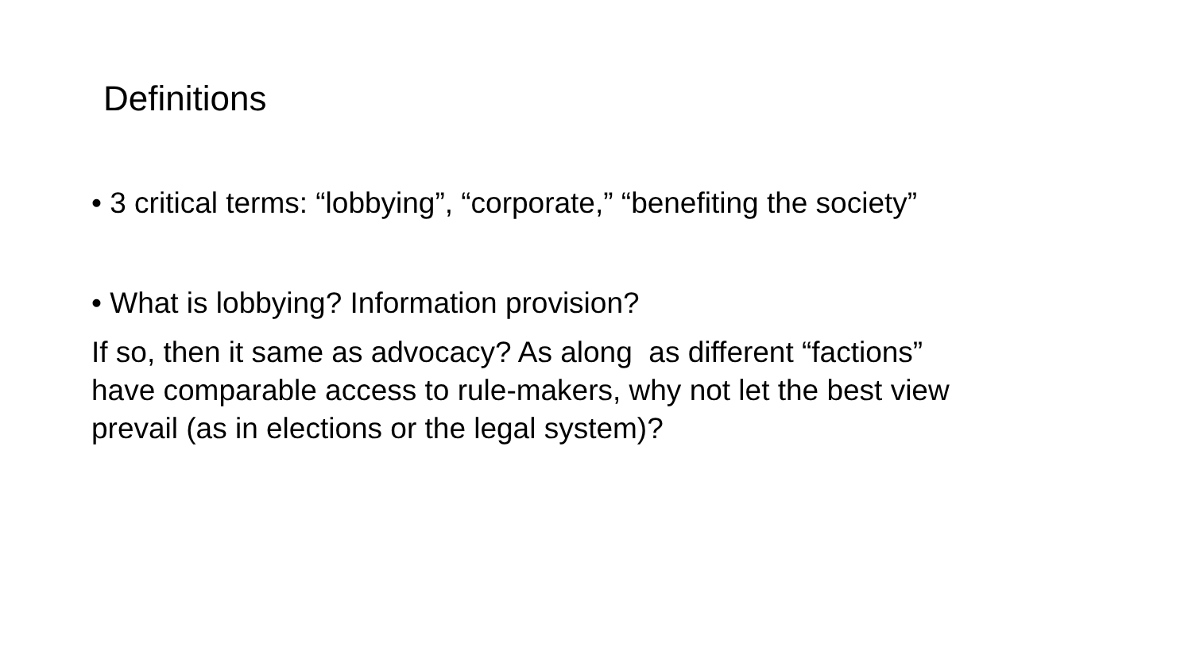Definitions
• 3 critical terms: “lobbying”, “corporate,” “benefiting the society”
• What is lobbying? Information provision?
If so, then it same as advocacy? As along as different “factions”
have comparable access to rule-makers, why not let the best view
prevail (as in elections or the legal system)?